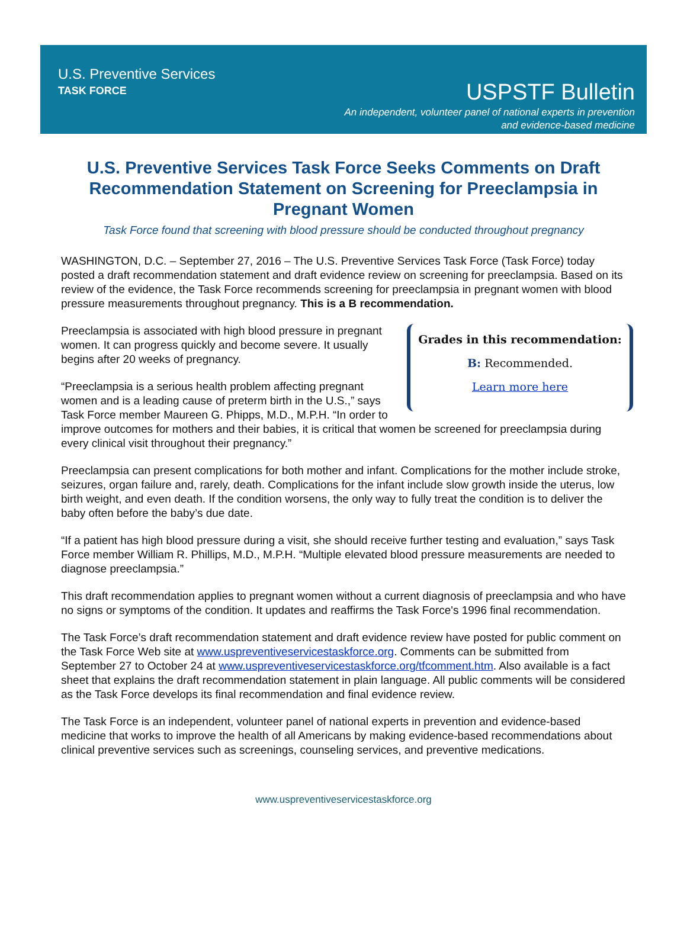U.S. Preventive Services
TASK FORCE
USPSTF Bulletin
An independent, volunteer panel of national experts in prevention
and evidence-based medicine
U.S. Preventive Services Task Force Seeks Comments on Draft Recommendation Statement on Screening for Preeclampsia in Pregnant Women
Task Force found that screening with blood pressure should be conducted throughout pregnancy
WASHINGTON, D.C. – September 27, 2016 – The U.S. Preventive Services Task Force (Task Force) today posted a draft recommendation statement and draft evidence review on screening for preeclampsia. Based on its review of the evidence, the Task Force recommends screening for preeclampsia in pregnant women with blood pressure measurements throughout pregnancy. This is a B recommendation.
Grades in this recommendation:
B: Recommended.
Learn more here
Preeclampsia is associated with high blood pressure in pregnant women. It can progress quickly and become severe. It usually begins after 20 weeks of pregnancy.
“Preeclampsia is a serious health problem affecting pregnant women and is a leading cause of preterm birth in the U.S.,” says Task Force member Maureen G. Phipps, M.D., M.P.H. “In order to improve outcomes for mothers and their babies, it is critical that women be screened for preeclampsia during every clinical visit throughout their pregnancy.”
Preeclampsia can present complications for both mother and infant. Complications for the mother include stroke, seizures, organ failure and, rarely, death. Complications for the infant include slow growth inside the uterus, low birth weight, and even death. If the condition worsens, the only way to fully treat the condition is to deliver the baby often before the baby’s due date.
“If a patient has high blood pressure during a visit, she should receive further testing and evaluation,” says Task Force member William R. Phillips, M.D., M.P.H. “Multiple elevated blood pressure measurements are needed to diagnose preeclampsia.”
This draft recommendation applies to pregnant women without a current diagnosis of preeclampsia and who have no signs or symptoms of the condition. It updates and reaffirms the Task Force's 1996 final recommendation.
The Task Force’s draft recommendation statement and draft evidence review have posted for public comment on the Task Force Web site at www.uspreventiveservicestaskforce.org. Comments can be submitted from September 27 to October 24 at www.uspreventiveservicestaskforce.org/tfcomment.htm. Also available is a fact sheet that explains the draft recommendation statement in plain language. All public comments will be considered as the Task Force develops its final recommendation and final evidence review.
The Task Force is an independent, volunteer panel of national experts in prevention and evidence-based medicine that works to improve the health of all Americans by making evidence-based recommendations about clinical preventive services such as screenings, counseling services, and preventive medications.
www.uspreventiveservicestaskforce.org